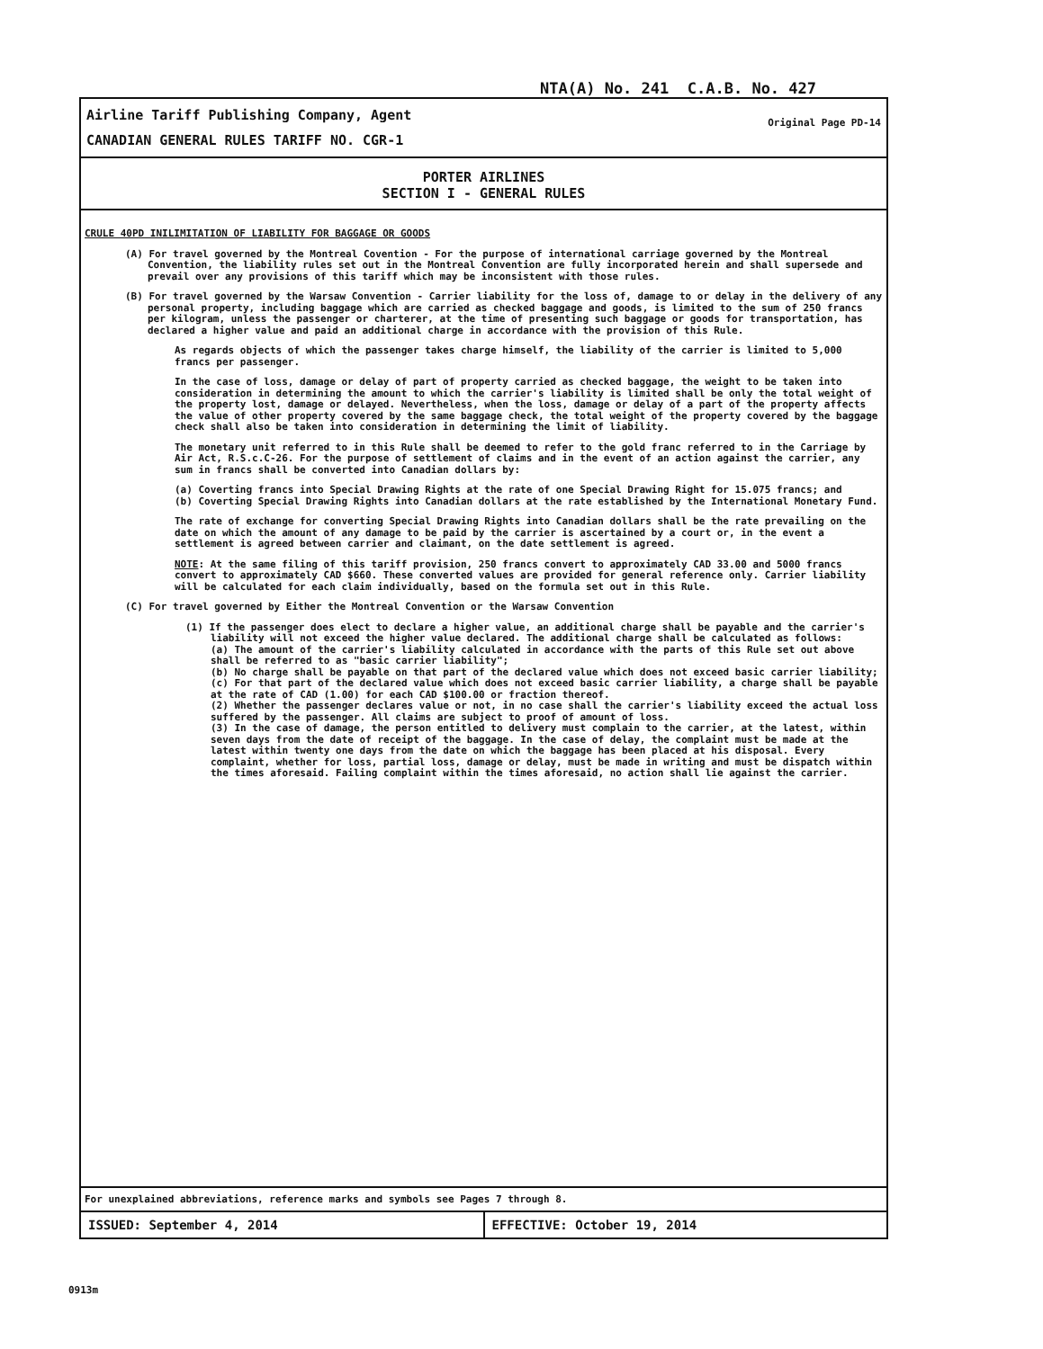NTA(A) No. 241 C.A.B. No. 427
Airline Tariff Publishing Company, Agent
CANADIAN GENERAL RULES TARIFF NO. CGR-1
Original Page PD-14
PORTER AIRLINES
SECTION I - GENERAL RULES
CRULE 40PD INILIMITATION OF LIABILITY FOR BAGGAGE OR GOODS
(A) For travel governed by the Montreal Covention - For the purpose of international carriage governed by the Montreal Convention, the liability rules set out in the Montreal Convention are fully incorporated herein and shall supersede and prevail over any provisions of this tariff which may be inconsistent with those rules.
(B) For travel governed by the Warsaw Convention - Carrier liability for the loss of, damage to or delay in the delivery of any personal property, including baggage which are carried as checked baggage and goods, is limited to the sum of 250 francs per kilogram, unless the passenger or charterer, at the time of presenting such baggage or goods for transportation, has declared a higher value and paid an additional charge in accordance with the provision of this Rule.
As regards objects of which the passenger takes charge himself, the liability of the carrier is limited to 5,000 francs per passenger.
In the case of loss, damage or delay of part of property carried as checked baggage, the weight to be taken into consideration in determining the amount to which the carrier's liability is limited shall be only the total weight of the property lost, damage or delayed. Nevertheless, when the loss, damage or delay of a part of the property affects the value of other property covered by the same baggage check, the total weight of the property covered by the baggage check shall also be taken into consideration in determining the limit of liability.
The monetary unit referred to in this Rule shall be deemed to refer to the gold franc referred to in the Carriage by Air Act, R.S.c.C-26. For the purpose of settlement of claims and in the event of an action against the carrier, any sum in francs shall be converted into Canadian dollars by:
(a) Coverting francs into Special Drawing Rights at the rate of one Special Drawing Right for 15.075 francs; and
(b) Coverting Special Drawing Rights into Canadian dollars at the rate established by the International Monetary Fund.
The rate of exchange for converting Special Drawing Rights into Canadian dollars shall be the rate prevailing on the date on which the amount of any damage to be paid by the carrier is ascertained by a court or, in the event a settlement is agreed between carrier and claimant, on the date settlement is agreed.
NOTE: At the same filing of this tariff provision, 250 francs convert to approximately CAD 33.00 and 5000 francs convert to approximately CAD $660. These converted values are provided for general reference only. Carrier liability will be calculated for each claim individually, based on the formula set out in this Rule.
(C) For travel governed by Either the Montreal Convention or the Warsaw Convention
(1) If the passenger does elect to declare a higher value, an additional charge shall be payable and the carrier's liability will not exceed the higher value declared. The additional charge shall be calculated as follows:
(a) The amount of the carrier's liability calculated in accordance with the parts of this Rule set out above shall be referred to as "basic carrier liability";
(b) No charge shall be payable on that part of the declared value which does not exceed basic carrier liability;
(c) For that part of the declared value which does not exceed basic carrier liability, a charge shall be payable at the rate of CAD (1.00) for each CAD $100.00 or fraction thereof.
(2) Whether the passenger declares value or not, in no case shall the carrier's liability exceed the actual loss suffered by the passenger. All claims are subject to proof of amount of loss.
(3) In the case of damage, the person entitled to delivery must complain to the carrier, at the latest, within seven days from the date of receipt of the baggage. In the case of delay, the complaint must be made at the latest within twenty one days from the date on which the baggage has been placed at his disposal. Every complaint, whether for loss, partial loss, damage or delay, must be made in writing and must be dispatch within the times aforesaid. Failing complaint within the times aforesaid, no action shall lie against the carrier.
For unexplained abbreviations, reference marks and symbols see Pages 7 through 8.
ISSUED: September 4, 2014 EFFECTIVE: October 19, 2014
0913m